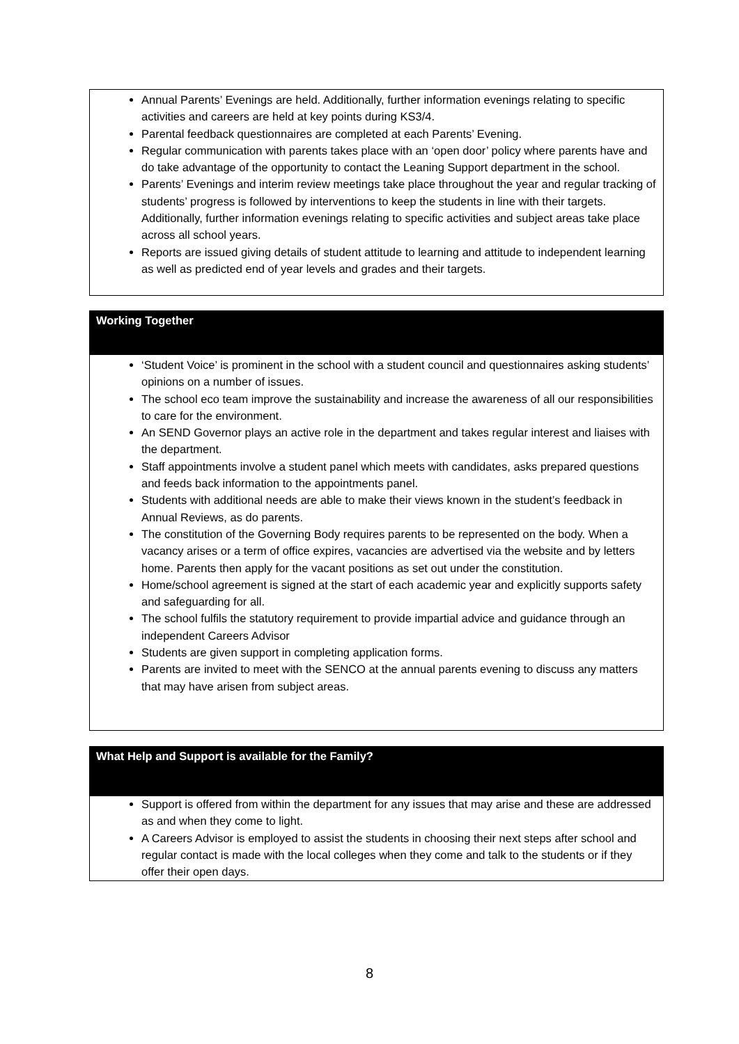Annual Parents’ Evenings are held. Additionally, further information evenings relating to specific activities and careers are held at key points during KS3/4.
Parental feedback questionnaires are completed at each Parents’ Evening.
Regular communication with parents takes place with an ‘open door’ policy where parents have and do take advantage of the opportunity to contact the Leaning Support department in the school.
Parents’ Evenings and interim review meetings take place throughout the year and regular tracking of students’ progress is followed by interventions to keep the students in line with their targets. Additionally, further information evenings relating to specific activities and subject areas take place across all school years.
Reports are issued giving details of student attitude to learning and attitude to independent learning as well as predicted end of year levels and grades and their targets.
Working Together
‘Student Voice’ is prominent in the school with a student council and questionnaires asking students’ opinions on a number of issues.
The school eco team improve the sustainability and increase the awareness of all our responsibilities to care for the environment.
An SEND Governor plays an active role in the department and takes regular interest and liaises with the department.
Staff appointments involve a student panel which meets with candidates, asks prepared questions and feeds back information to the appointments panel.
Students with additional needs are able to make their views known in the student’s feedback in Annual Reviews, as do parents.
The constitution of the Governing Body requires parents to be represented on the body. When a vacancy arises or a term of office expires, vacancies are advertised via the website and by letters home. Parents then apply for the vacant positions as set out under the constitution.
Home/school agreement is signed at the start of each academic year and explicitly supports safety and safeguarding for all.
The school fulfils the statutory requirement to provide impartial advice and guidance through an independent Careers Advisor
Students are given support in completing application forms.
Parents are invited to meet with the SENCO at the annual parents evening to discuss any matters that may have arisen from subject areas.
What Help and Support is available for the Family?
Support is offered from within the department for any issues that may arise and these are addressed as and when they come to light.
A Careers Advisor is employed to assist the students in choosing their next steps after school and regular contact is made with the local colleges when they come and talk to the students or if they offer their open days.
8